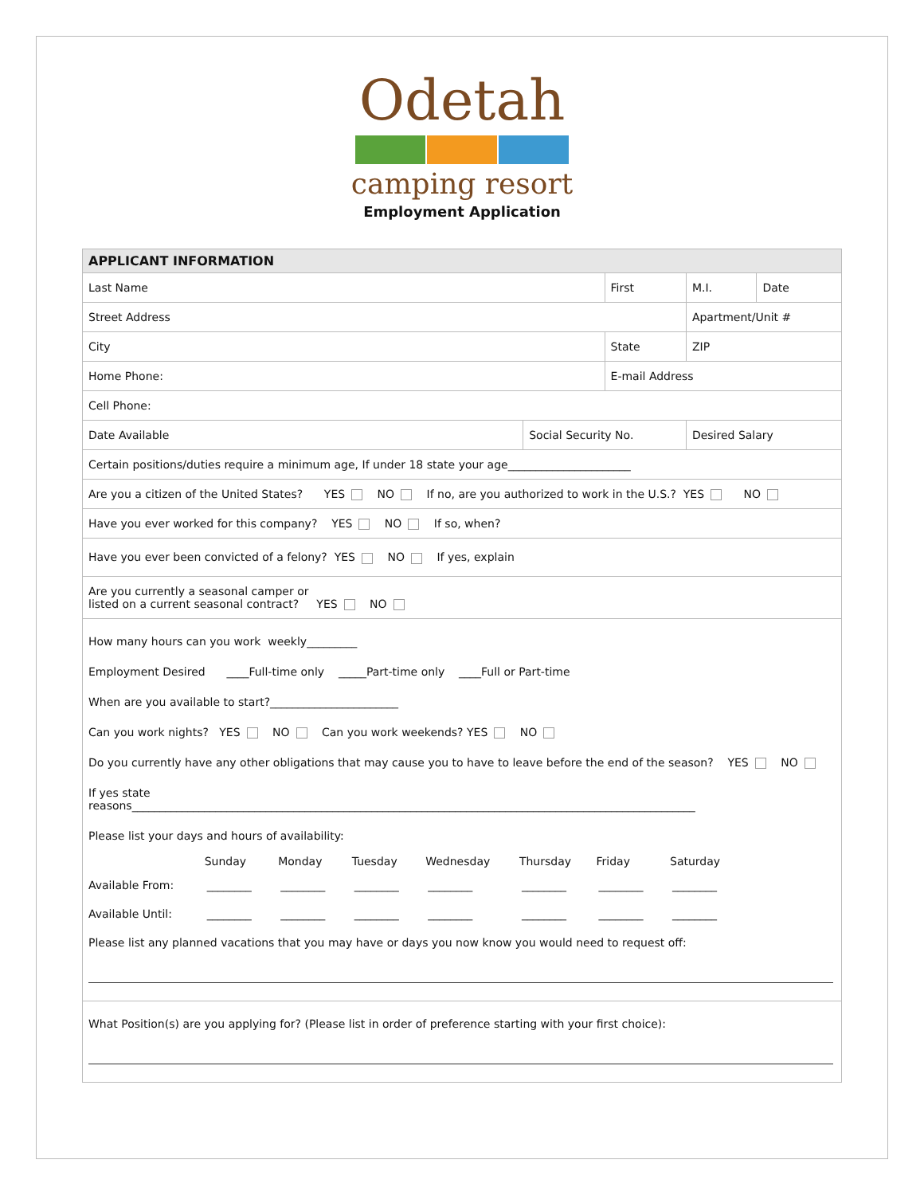Odetah
camping resort
Employment Application
| APPLICANT INFORMATION | | | | | |
| Last Name | | First | | M.I. | Date |
| Street Address | | | | Apartment/Unit # | |
| City | | State | | ZIP | |
| Home Phone: | | E-mail Address | | | |
| Cell Phone: | | | | | |
| Date Available | Social Security No. | | Desired Salary | | |
| Certain positions/duties require a minimum age, If under 18 state your age______________________ | | | | | |
| Are you a citizen of the United States? YES NO If no, are you authorized to work in the U.S.? YES NO | | | | | |
| Have you ever worked for this company? YES NO If so, when? | | | | | |
| Have you ever been convicted of a felony? YES NO If yes, explain | | | | | |
| Are you currently a seasonal camper or listed on a current seasonal contract? YES NO | | | | | |
How many hours can you work weekly_________
Employment Desired ____Full-time only _____Part-time only ____Full or Part-time
When are you available to start?_______________________
Can you work nights? YES NO Can you work weekends? YES NO
Do you currently have any other obligations that may cause you to have to leave before the end of the season? YES NO
If yes state
reasons_____________________________________________________________________________________________________
Please list your days and hours of availability:
| | Sunday | Monday | Tuesday | Wednesday | Thursday | Friday | Saturday |
| Available From: | ________ | ________ | ________ | ________ | ________ | ________ | ________ |
| Available Until: | ________ | ________ | ________ | ________ | ________ | ________ | ________ |
Please list any planned vacations that you may have or days you now know you would need to request off:
What Position(s) are you applying for? (Please list in order of preference starting with your first choice):